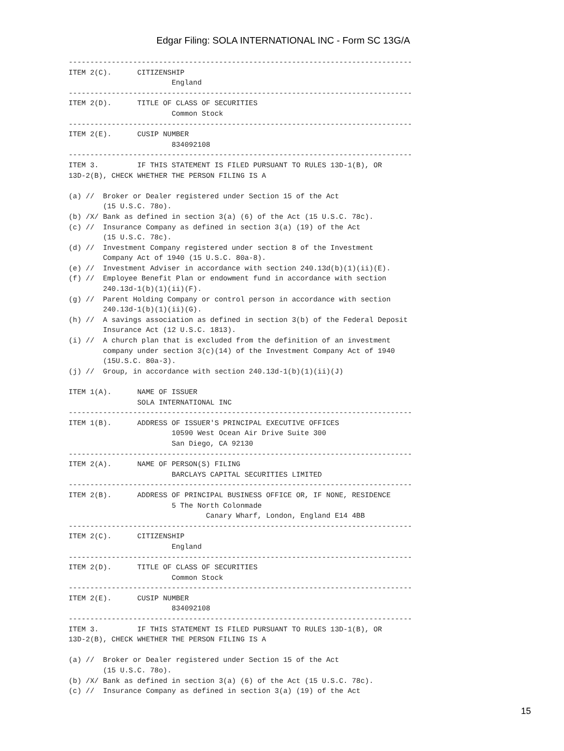Edgar Filing: SOLA INTERNATIONAL INC - Form SC 13G/A
--------------------------------------------------------------------------------
ITEM 2(C).      CITIZENSHIP
                        England
--------------------------------------------------------------------------------
ITEM 2(D).      TITLE OF CLASS OF SECURITIES
                        Common Stock
--------------------------------------------------------------------------------
ITEM 2(E).      CUSIP NUMBER
                        834092108
--------------------------------------------------------------------------------
ITEM 3.         IF THIS STATEMENT IS FILED PURSUANT TO RULES 13D-1(B), OR
13D-2(B), CHECK WHETHER THE PERSON FILING IS A

(a) //  Broker or Dealer registered under Section 15 of the Act
        (15 U.S.C. 78o).
(b) /X/ Bank as defined in section 3(a) (6) of the Act (15 U.S.C. 78c).
(c) //  Insurance Company as defined in section 3(a) (19) of the Act
        (15 U.S.C. 78c).
(d) //  Investment Company registered under section 8 of the Investment
        Company Act of 1940 (15 U.S.C. 80a-8).
(e) //  Investment Adviser in accordance with section 240.13d(b)(1)(ii)(E).
(f) //  Employee Benefit Plan or endowment fund in accordance with section
        240.13d-1(b)(1)(ii)(F).
(g) //  Parent Holding Company or control person in accordance with section
        240.13d-1(b)(1)(ii)(G).
(h) //  A savings association as defined in section 3(b) of the Federal Deposit
        Insurance Act (12 U.S.C. 1813).
(i) //  A church plan that is excluded from the definition of an investment
        company under section 3(c)(14) of the Investment Company Act of 1940
        (15U.S.C. 80a-3).
(j) //  Group, in accordance with section 240.13d-1(b)(1)(ii)(J)

ITEM 1(A).      NAME OF ISSUER
                SOLA INTERNATIONAL INC
--------------------------------------------------------------------------------
ITEM 1(B).      ADDRESS OF ISSUER'S PRINCIPAL EXECUTIVE OFFICES
                        10590 West Ocean Air Drive Suite 300
                        San Diego, CA 92130
--------------------------------------------------------------------------------
ITEM 2(A).      NAME OF PERSON(S) FILING
                        BARCLAYS CAPITAL SECURITIES LIMITED
--------------------------------------------------------------------------------
ITEM 2(B).      ADDRESS OF PRINCIPAL BUSINESS OFFICE OR, IF NONE, RESIDENCE
                        5 The North Colonmade
                                Canary Wharf, London, England E14 4BB
--------------------------------------------------------------------------------
ITEM 2(C).      CITIZENSHIP
                        England
--------------------------------------------------------------------------------
ITEM 2(D).      TITLE OF CLASS OF SECURITIES
                        Common Stock
--------------------------------------------------------------------------------
ITEM 2(E).      CUSIP NUMBER
                        834092108
--------------------------------------------------------------------------------
ITEM 3.         IF THIS STATEMENT IS FILED PURSUANT TO RULES 13D-1(B), OR
13D-2(B), CHECK WHETHER THE PERSON FILING IS A

(a) //  Broker or Dealer registered under Section 15 of the Act
        (15 U.S.C. 78o).
(b) /X/ Bank as defined in section 3(a) (6) of the Act (15 U.S.C. 78c).
(c) //  Insurance Company as defined in section 3(a) (19) of the Act
15